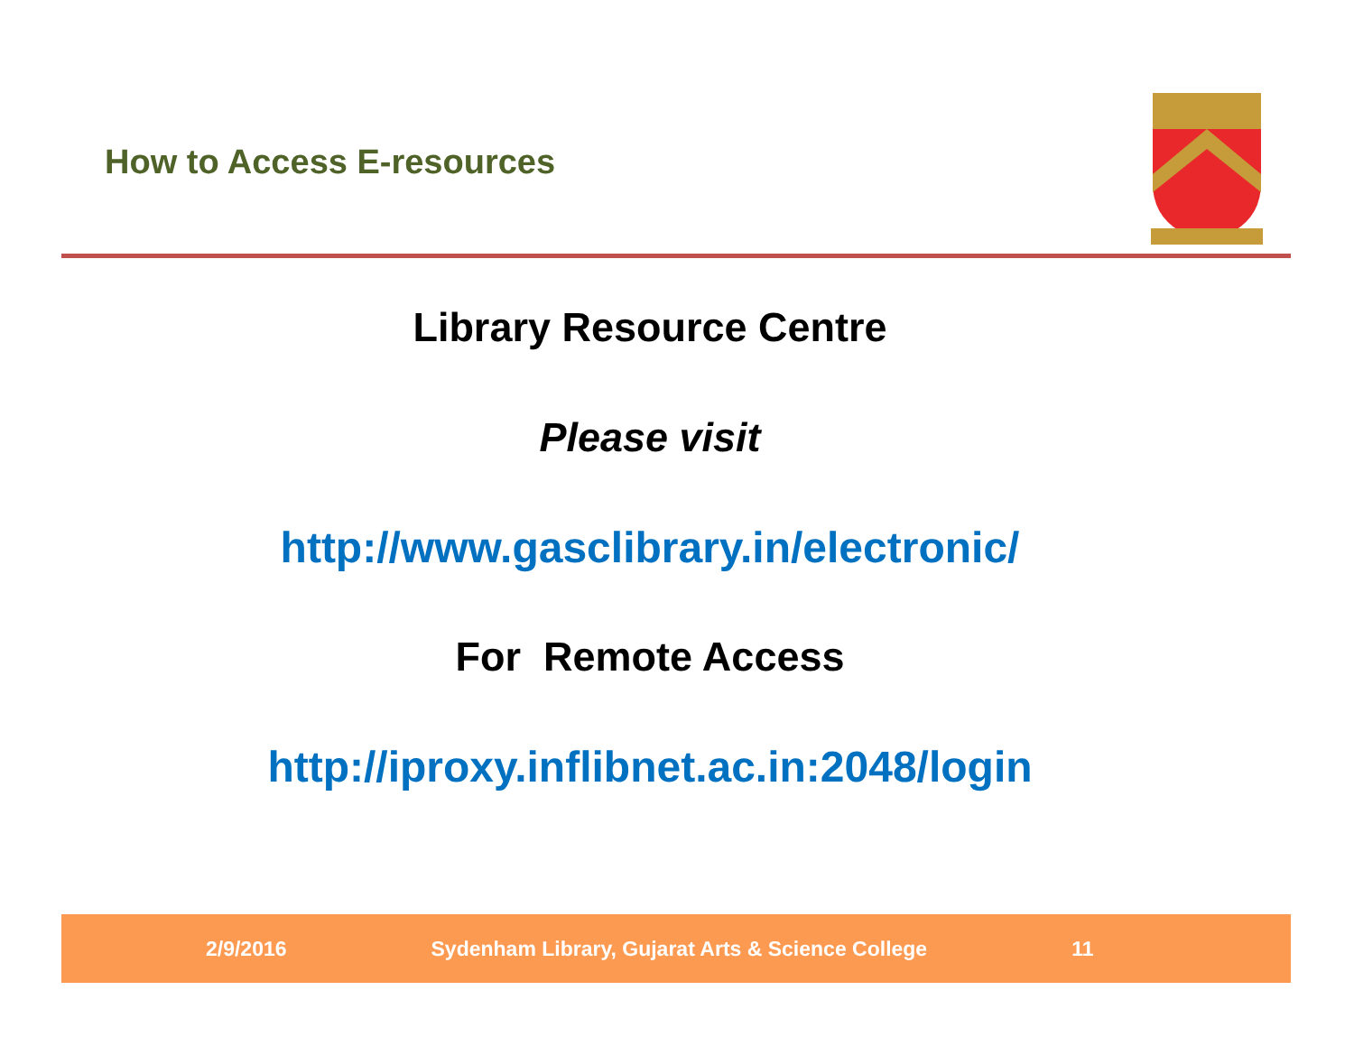How to Access E-resources
Library Resource Centre
Please visit
http://www.gasclibrary.in/electronic/
For Remote Access
http://iproxy.inflibnet.ac.in:2048/login
2/9/2016 Sydenham Library, Gujarat Arts & Science College 11